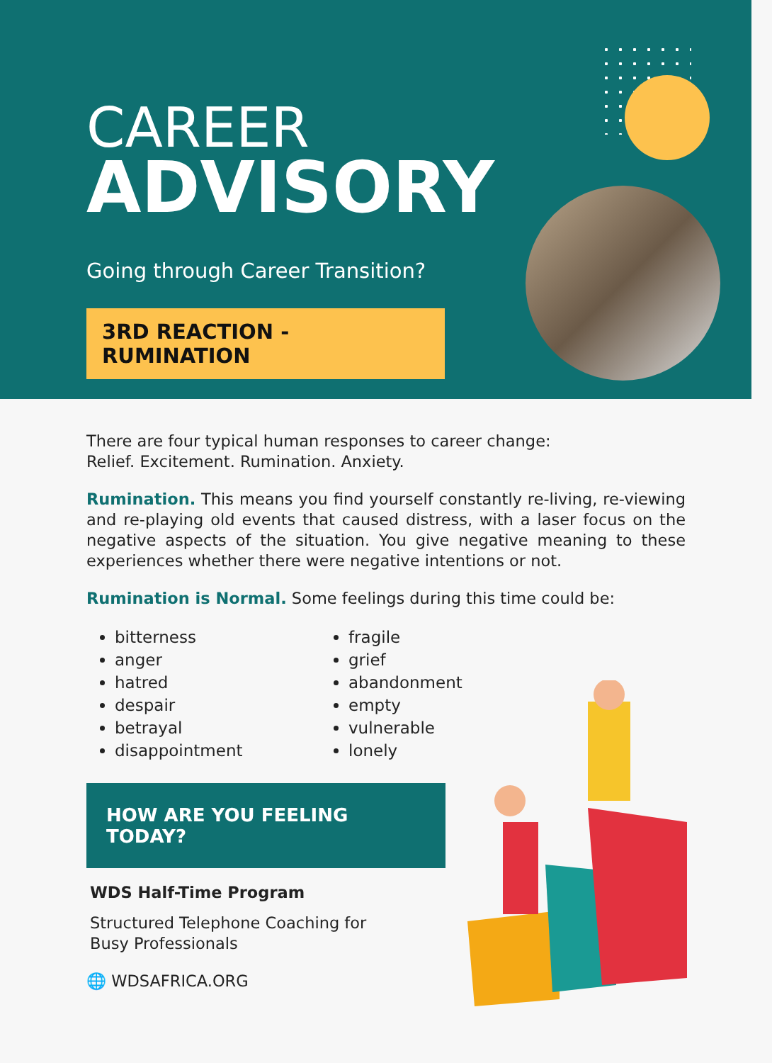CAREER
ADVISORY
Going through Career Transition?
3RD REACTION - RUMINATION
There are four typical human responses to career change:
Relief. Excitement. Rumination. Anxiety.
Rumination. This means you find yourself constantly re-living, re-viewing and re-playing old events that caused distress, with a laser focus on the negative aspects of the situation. You give negative meaning to these experiences whether there were negative intentions or not.
Rumination is Normal. Some feelings during this time could be:
bitterness
fragile
anger
grief
hatred
abandonment
despair
empty
betrayal
vulnerable
disappointment
lonely
HOW ARE YOU FEELING TODAY?
WDS Half-Time Program
Structured Telephone Coaching for
Busy Professionals
🌐 WDSAFRICA.ORG